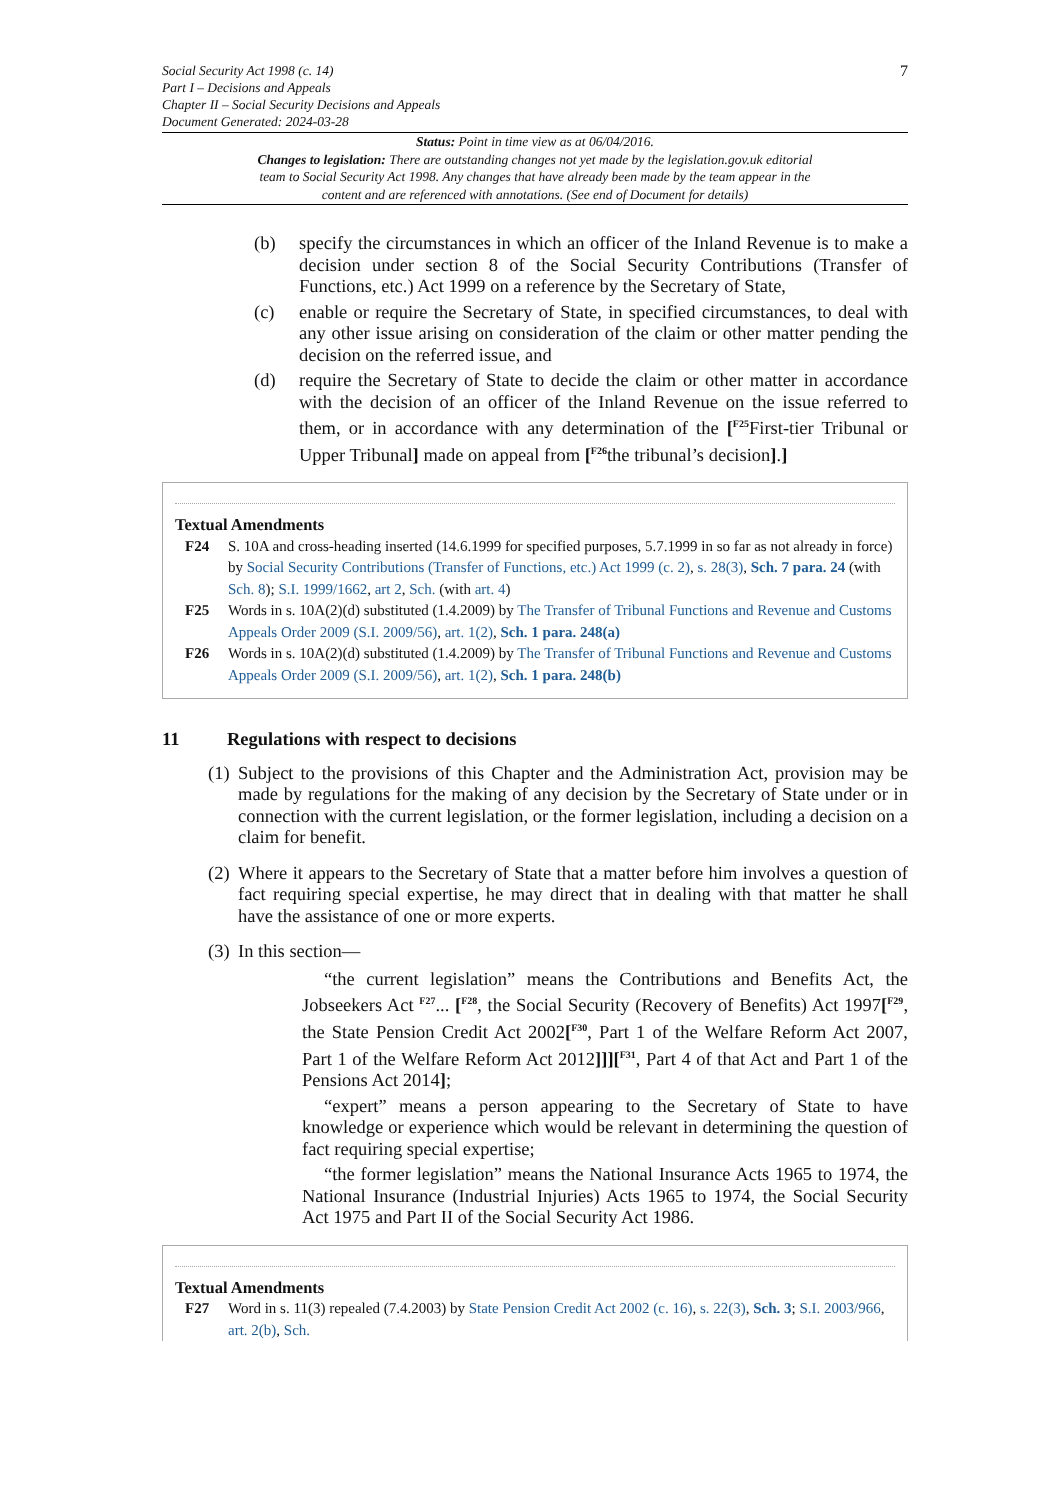Social Security Act 1998 (c. 14)
Part I – Decisions and Appeals
Chapter II – Social Security Decisions and Appeals
Document Generated: 2024-03-28
7
Status: Point in time view as at 06/04/2016.
Changes to legislation: There are outstanding changes not yet made by the legislation.gov.uk editorial team to Social Security Act 1998. Any changes that have already been made by the team appear in the content and are referenced with annotations. (See end of Document for details)
(b) specify the circumstances in which an officer of the Inland Revenue is to make a decision under section 8 of the Social Security Contributions (Transfer of Functions, etc.) Act 1999 on a reference by the Secretary of State,
(c) enable or require the Secretary of State, in specified circumstances, to deal with any other issue arising on consideration of the claim or other matter pending the decision on the referred issue, and
(d) require the Secretary of State to decide the claim or other matter in accordance with the decision of an officer of the Inland Revenue on the issue referred to them, or in accordance with any determination of the [<sup>F25</sup>First-tier Tribunal or Upper Tribunal] made on appeal from [<sup>F26</sup>the tribunal’s decision].]
Textual Amendments
F24 S. 10A and cross-heading inserted (14.6.1999 for specified purposes, 5.7.1999 in so far as not already in force) by Social Security Contributions (Transfer of Functions, etc.) Act 1999 (c. 2), s. 28(3), Sch. 7 para. 24 (with Sch. 8); S.I. 1999/1662, art 2, Sch. (with art. 4)
F25 Words in s. 10A(2)(d) substituted (1.4.2009) by The Transfer of Tribunal Functions and Revenue and Customs Appeals Order 2009 (S.I. 2009/56), art. 1(2), Sch. 1 para. 248(a)
F26 Words in s. 10A(2)(d) substituted (1.4.2009) by The Transfer of Tribunal Functions and Revenue and Customs Appeals Order 2009 (S.I. 2009/56), art. 1(2), Sch. 1 para. 248(b)
11 Regulations with respect to decisions
(1) Subject to the provisions of this Chapter and the Administration Act, provision may be made by regulations for the making of any decision by the Secretary of State under or in connection with the current legislation, or the former legislation, including a decision on a claim for benefit.
(2) Where it appears to the Secretary of State that a matter before him involves a question of fact requiring special expertise, he may direct that in dealing with that matter he shall have the assistance of one or more experts.
(3) In this section—
“the current legislation” means the Contributions and Benefits Act, the Jobseekers Act <sup>F27</sup>... [<sup>F28</sup>, the Social Security (Recovery of Benefits) Act 1997[<sup>F29</sup>, the State Pension Credit Act 2002[<sup>F30</sup>, Part 1 of the Welfare Reform Act 2007, Part 1 of the Welfare Reform Act 2012]]][<sup>F31</sup>, Part 4 of that Act and Part 1 of the Pensions Act 2014];
“expert” means a person appearing to the Secretary of State to have knowledge or experience which would be relevant in determining the question of fact requiring special expertise;
“the former legislation” means the National Insurance Acts 1965 to 1974, the National Insurance (Industrial Injuries) Acts 1965 to 1974, the Social Security Act 1975 and Part II of the Social Security Act 1986.
Textual Amendments
F27 Word in s. 11(3) repealed (7.4.2003) by State Pension Credit Act 2002 (c. 16), s. 22(3), Sch. 3; S.I. 2003/966, art. 2(b), Sch.